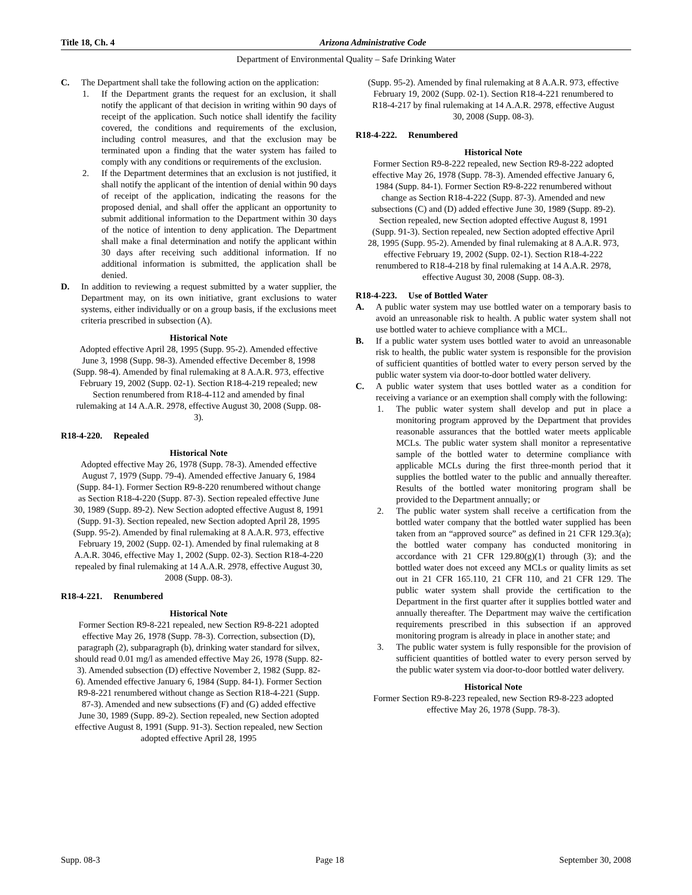Title 18, Ch. 4 Arizona Administrative Code
Department of Environmental Quality – Safe Drinking Water
C. The Department shall take the following action on the application:
1. If the Department grants the request for an exclusion, it shall notify the applicant of that decision in writing within 90 days of receipt of the application. Such notice shall identify the facility covered, the conditions and requirements of the exclusion, including control measures, and that the exclusion may be terminated upon a finding that the water system has failed to comply with any conditions or requirements of the exclusion.
2. If the Department determines that an exclusion is not justified, it shall notify the applicant of the intention of denial within 90 days of receipt of the application, indicating the reasons for the proposed denial, and shall offer the applicant an opportunity to submit additional information to the Department within 30 days of the notice of intention to deny application. The Department shall make a final determination and notify the applicant within 30 days after receiving such additional information. If no additional information is submitted, the application shall be denied.
D. In addition to reviewing a request submitted by a water supplier, the Department may, on its own initiative, grant exclusions to water systems, either individually or on a group basis, if the exclusions meet criteria prescribed in subsection (A).
Historical Note
Adopted effective April 28, 1995 (Supp. 95-2). Amended effective June 3, 1998 (Supp. 98-3). Amended effective December 8, 1998 (Supp. 98-4). Amended by final rulemaking at 8 A.A.R. 973, effective February 19, 2002 (Supp. 02-1). Section R18-4-219 repealed; new Section renumbered from R18-4-112 and amended by final rulemaking at 14 A.A.R. 2978, effective August 30, 2008 (Supp. 08-3).
R18-4-220. Repealed
Historical Note
Adopted effective May 26, 1978 (Supp. 78-3). Amended effective August 7, 1979 (Supp. 79-4). Amended effective January 6, 1984 (Supp. 84-1). Former Section R9-8-220 renumbered without change as Section R18-4-220 (Supp. 87-3). Section repealed effective June 30, 1989 (Supp. 89-2). New Section adopted effective August 8, 1991 (Supp. 91-3). Section repealed, new Section adopted April 28, 1995 (Supp. 95-2). Amended by final rulemaking at 8 A.A.R. 973, effective February 19, 2002 (Supp. 02-1). Amended by final rulemaking at 8 A.A.R. 3046, effective May 1, 2002 (Supp. 02-3). Section R18-4-220 repealed by final rulemaking at 14 A.A.R. 2978, effective August 30, 2008 (Supp. 08-3).
R18-4-221. Renumbered
Historical Note
Former Section R9-8-221 repealed, new Section R9-8-221 adopted effective May 26, 1978 (Supp. 78-3). Correction, subsection (D), paragraph (2), subparagraph (b), drinking water standard for silvex, should read 0.01 mg/l as amended effective May 26, 1978 (Supp. 82-3). Amended subsection (D) effective November 2, 1982 (Supp. 82-6). Amended effective January 6, 1984 (Supp. 84-1). Former Section R9-8-221 renumbered without change as Section R18-4-221 (Supp. 87-3). Amended and new subsections (F) and (G) added effective June 30, 1989 (Supp. 89-2). Section repealed, new Section adopted effective August 8, 1991 (Supp. 91-3). Section repealed, new Section adopted effective April 28, 1995
(Supp. 95-2). Amended by final rulemaking at 8 A.A.R. 973, effective February 19, 2002 (Supp. 02-1). Section R18-4-221 renumbered to R18-4-217 by final rulemaking at 14 A.A.R. 2978, effective August 30, 2008 (Supp. 08-3).
R18-4-222. Renumbered
Historical Note
Former Section R9-8-222 repealed, new Section R9-8-222 adopted effective May 26, 1978 (Supp. 78-3). Amended effective January 6, 1984 (Supp. 84-1). Former Section R9-8-222 renumbered without change as Section R18-4-222 (Supp. 87-3). Amended and new subsections (C) and (D) added effective June 30, 1989 (Supp. 89-2). Section repealed, new Section adopted effective August 8, 1991 (Supp. 91-3). Section repealed, new Section adopted effective April 28, 1995 (Supp. 95-2). Amended by final rulemaking at 8 A.A.R. 973, effective February 19, 2002 (Supp. 02-1). Section R18-4-222 renumbered to R18-4-218 by final rulemaking at 14 A.A.R. 2978, effective August 30, 2008 (Supp. 08-3).
R18-4-223. Use of Bottled Water
A. A public water system may use bottled water on a temporary basis to avoid an unreasonable risk to health. A public water system shall not use bottled water to achieve compliance with a MCL.
B. If a public water system uses bottled water to avoid an unreasonable risk to health, the public water system is responsible for the provision of sufficient quantities of bottled water to every person served by the public water system via door-to-door bottled water delivery.
C. A public water system that uses bottled water as a condition for receiving a variance or an exemption shall comply with the following:
1. The public water system shall develop and put in place a monitoring program approved by the Department that provides reasonable assurances that the bottled water meets applicable MCLs. The public water system shall monitor a representative sample of the bottled water to determine compliance with applicable MCLs during the first three-month period that it supplies the bottled water to the public and annually thereafter. Results of the bottled water monitoring program shall be provided to the Department annually; or
2. The public water system shall receive a certification from the bottled water company that the bottled water supplied has been taken from an “approved source” as defined in 21 CFR 129.3(a); the bottled water company has conducted monitoring in accordance with 21 CFR 129.80(g)(1) through (3); and the bottled water does not exceed any MCLs or quality limits as set out in 21 CFR 165.110, 21 CFR 110, and 21 CFR 129. The public water system shall provide the certification to the Department in the first quarter after it supplies bottled water and annually thereafter. The Department may waive the certification requirements prescribed in this subsection if an approved monitoring program is already in place in another state; and
3. The public water system is fully responsible for the provision of sufficient quantities of bottled water to every person served by the public water system via door-to-door bottled water delivery.
Historical Note
Former Section R9-8-223 repealed, new Section R9-8-223 adopted effective May 26, 1978 (Supp. 78-3).
Supp. 08-3 Page 18 September 30, 2008